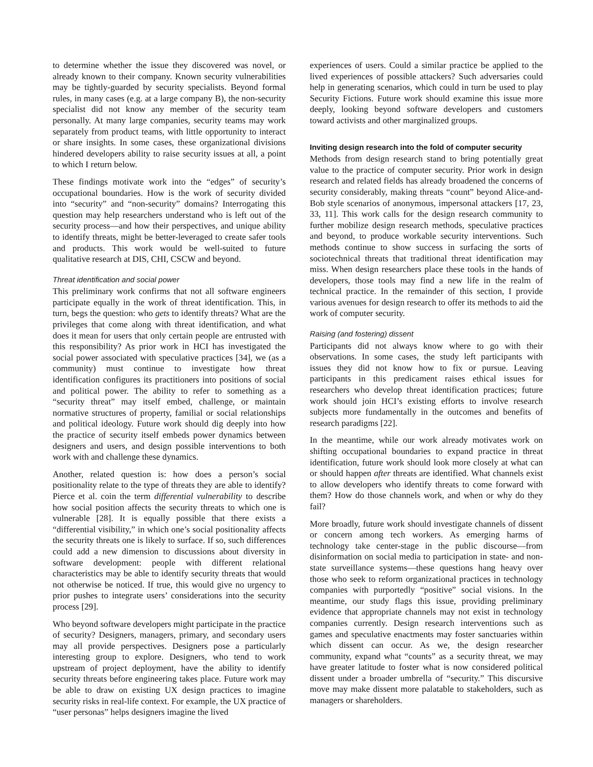to determine whether the issue they discovered was novel, or already known to their company. Known security vulnerabilities may be tightly-guarded by security specialists. Beyond formal rules, in many cases (e.g. at a large company B), the non-security specialist did not know any member of the security team personally. At many large companies, security teams may work separately from product teams, with little opportunity to interact or share insights. In some cases, these organizational divisions hindered developers ability to raise security issues at all, a point to which I return below.
These findings motivate work into the “edges” of security’s occupational boundaries. How is the work of security divided into “security” and “non-security” domains? Interrogating this question may help researchers understand who is left out of the security process—and how their perspectives, and unique ability to identify threats, might be better-leveraged to create safer tools and products. This work would be well-suited to future qualitative research at DIS, CHI, CSCW and beyond.
Threat identification and social power
This preliminary work confirms that not all software engineers participate equally in the work of threat identification. This, in turn, begs the question: who gets to identify threats? What are the privileges that come along with threat identification, and what does it mean for users that only certain people are entrusted with this responsibility? As prior work in HCI has investigated the social power associated with speculative practices [34], we (as a community) must continue to investigate how threat identification configures its practitioners into positions of social and political power. The ability to refer to something as a “security threat” may itself embed, challenge, or maintain normative structures of property, familial or social relationships and political ideology. Future work should dig deeply into how the practice of security itself embeds power dynamics between designers and users, and design possible interventions to both work with and challenge these dynamics.
Another, related question is: how does a person’s social positionality relate to the type of threats they are able to identify? Pierce et al. coin the term differential vulnerability to describe how social position affects the security threats to which one is vulnerable [28]. It is equally possible that there exists a “differential visibility,” in which one’s social positionality affects the security threats one is likely to surface. If so, such differences could add a new dimension to discussions about diversity in software development: people with different relational characteristics may be able to identify security threats that would not otherwise be noticed. If true, this would give no urgency to prior pushes to integrate users’ considerations into the security process [29].
Who beyond software developers might participate in the practice of security? Designers, managers, primary, and secondary users may all provide perspectives. Designers pose a particularly interesting group to explore. Designers, who tend to work upstream of project deployment, have the ability to identify security threats before engineering takes place. Future work may be able to draw on existing UX design practices to imagine security risks in real-life context. For example, the UX practice of “user personas” helps designers imagine the lived
experiences of users. Could a similar practice be applied to the lived experiences of possible attackers? Such adversaries could help in generating scenarios, which could in turn be used to play Security Fictions. Future work should examine this issue more deeply, looking beyond software developers and customers toward activists and other marginalized groups.
Inviting design research into the fold of computer security
Methods from design research stand to bring potentially great value to the practice of computer security. Prior work in design research and related fields has already broadened the concerns of security considerably, making threats “count” beyond Alice-and-Bob style scenarios of anonymous, impersonal attackers [17, 23, 33, 11]. This work calls for the design research community to further mobilize design research methods, speculative practices and beyond, to produce workable security interventions. Such methods continue to show success in surfacing the sorts of sociotechnical threats that traditional threat identification may miss. When design researchers place these tools in the hands of developers, those tools may find a new life in the realm of technical practice. In the remainder of this section, I provide various avenues for design research to offer its methods to aid the work of computer security.
Raising (and fostering) dissent
Participants did not always know where to go with their observations. In some cases, the study left participants with issues they did not know how to fix or pursue. Leaving participants in this predicament raises ethical issues for researchers who develop threat identification practices; future work should join HCI’s existing efforts to involve research subjects more fundamentally in the outcomes and benefits of research paradigms [22].
In the meantime, while our work already motivates work on shifting occupational boundaries to expand practice in threat identification, future work should look more closely at what can or should happen after threats are identified. What channels exist to allow developers who identify threats to come forward with them? How do those channels work, and when or why do they fail?
More broadly, future work should investigate channels of dissent or concern among tech workers. As emerging harms of technology take center-stage in the public discourse—from disinformation on social media to participation in state- and non-state surveillance systems—these questions hang heavy over those who seek to reform organizational practices in technology companies with purportedly “positive” social visions. In the meantime, our study flags this issue, providing preliminary evidence that appropriate channels may not exist in technology companies currently. Design research interventions such as games and speculative enactments may foster sanctuaries within which dissent can occur. As we, the design researcher community, expand what “counts” as a security threat, we may have greater latitude to foster what is now considered political dissent under a broader umbrella of “security.” This discursive move may make dissent more palatable to stakeholders, such as managers or shareholders.